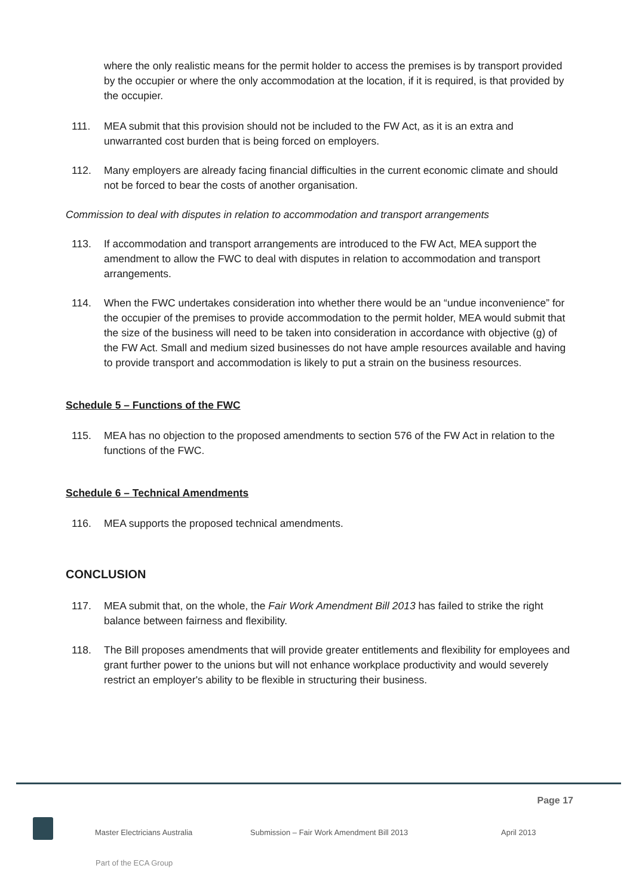where the only realistic means for the permit holder to access the premises is by transport provided by the occupier or where the only accommodation at the location, if it is required, is that provided by the occupier.
111. MEA submit that this provision should not be included to the FW Act, as it is an extra and unwarranted cost burden that is being forced on employers.
112. Many employers are already facing financial difficulties in the current economic climate and should not be forced to bear the costs of another organisation.
Commission to deal with disputes in relation to accommodation and transport arrangements
113. If accommodation and transport arrangements are introduced to the FW Act, MEA support the amendment to allow the FWC to deal with disputes in relation to accommodation and transport arrangements.
114. When the FWC undertakes consideration into whether there would be an “undue inconvenience” for the occupier of the premises to provide accommodation to the permit holder, MEA would submit that the size of the business will need to be taken into consideration in accordance with objective (g) of the FW Act. Small and medium sized businesses do not have ample resources available and having to provide transport and accommodation is likely to put a strain on the business resources.
Schedule 5 – Functions of the FWC
115. MEA has no objection to the proposed amendments to section 576 of the FW Act in relation to the functions of the FWC.
Schedule 6 – Technical Amendments
116. MEA supports the proposed technical amendments.
CONCLUSION
117. MEA submit that, on the whole, the Fair Work Amendment Bill 2013 has failed to strike the right balance between fairness and flexibility.
118. The Bill proposes amendments that will provide greater entitlements and flexibility for employees and grant further power to the unions but will not enhance workplace productivity and would severely restrict an employer's ability to be flexible in structuring their business.
Page 17
Master Electricians Australia Submission – Fair Work Amendment Bill 2013 April 2013
Part of the ECA Group